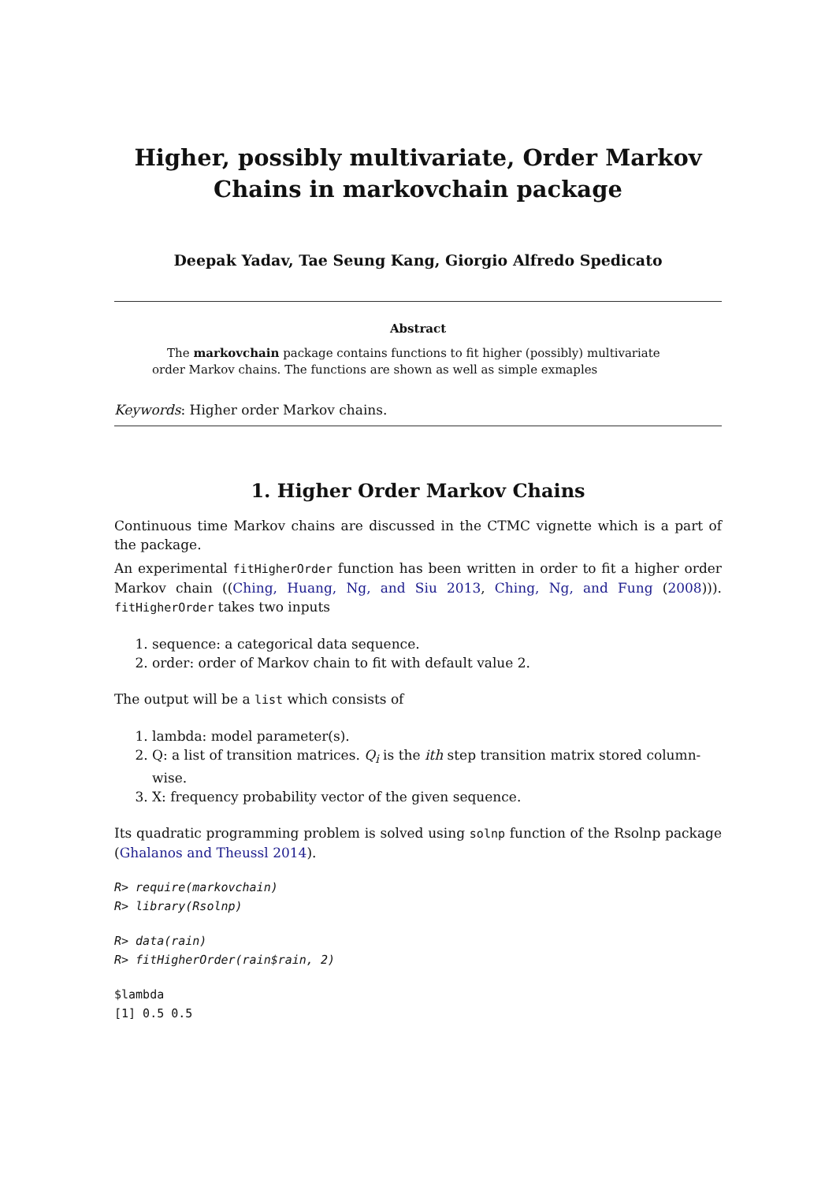Higher, possibly multivariate, Order Markov
Chains in markovchain package
Deepak Yadav, Tae Seung Kang, Giorgio Alfredo Spedicato
Abstract
The markovchain package contains functions to fit higher (possibly) multivariate order Markov chains. The functions are shown as well as simple exmaples
Keywords: Higher order Markov chains.
1. Higher Order Markov Chains
Continuous time Markov chains are discussed in the CTMC vignette which is a part of the package.
An experimental fitHigherOrder function has been written in order to fit a higher order Markov chain ((Ching, Huang, Ng, and Siu 2013, Ching, Ng, and Fung (2008))). fitHigherOrder takes two inputs
1. sequence: a categorical data sequence.
2. order: order of Markov chain to fit with default value 2.
The output will be a list which consists of
1. lambda: model parameter(s).
2. Q: a list of transition matrices. Q<sub>i</sub> is the ith step transition matrix stored column-wise.
3. X: frequency probability vector of the given sequence.
Its quadratic programming problem is solved using solnp function of the Rsolnp package (Ghalanos and Theussl 2014).
R> require(markovchain)
R> library(Rsolnp)
R> data(rain)
R> fitHigherOrder(rain$rain, 2)
$lambda
[1] 0.5 0.5